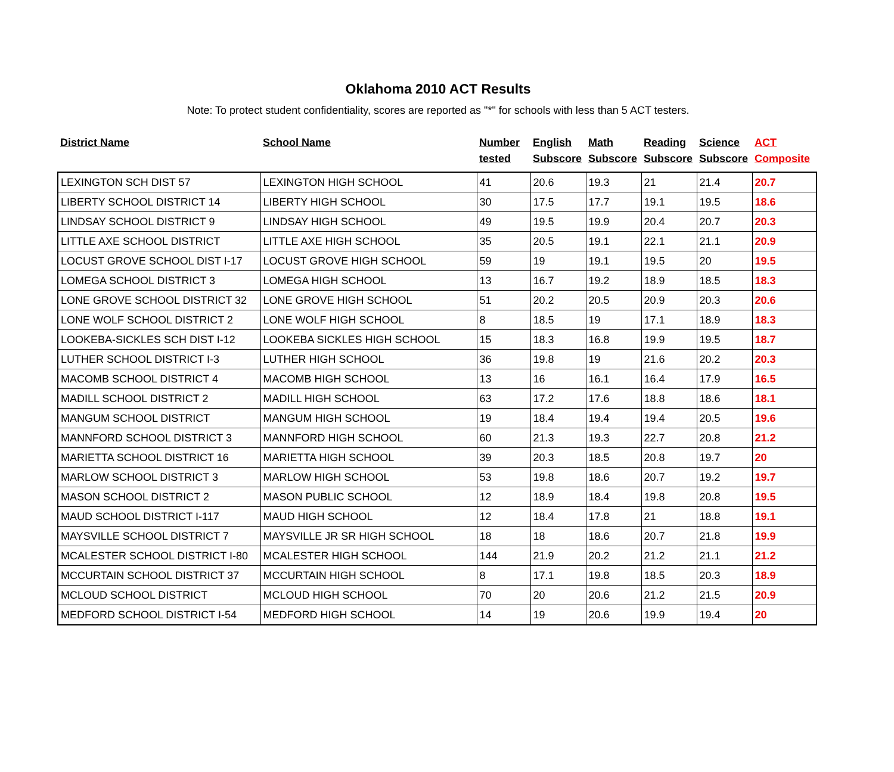Oklahoma 2010 ACT Results
Note: To protect student confidentiality, scores are reported as "*" for schools with less than 5 ACT testers.
| District Name | School Name | Number tested | English Subscore | Math Subscore | Reading Subscore | Science Subscore | ACT Composite |
| --- | --- | --- | --- | --- | --- | --- | --- |
| LEXINGTON SCH DIST 57 | LEXINGTON HIGH SCHOOL | 41 | 20.6 | 19.3 | 21 | 21.4 | 20.7 |
| LIBERTY SCHOOL DISTRICT 14 | LIBERTY HIGH SCHOOL | 30 | 17.5 | 17.7 | 19.1 | 19.5 | 18.6 |
| LINDSAY SCHOOL DISTRICT 9 | LINDSAY HIGH SCHOOL | 49 | 19.5 | 19.9 | 20.4 | 20.7 | 20.3 |
| LITTLE AXE SCHOOL DISTRICT | LITTLE AXE HIGH SCHOOL | 35 | 20.5 | 19.1 | 22.1 | 21.1 | 20.9 |
| LOCUST GROVE SCHOOL DIST I-17 | LOCUST GROVE HIGH SCHOOL | 59 | 19 | 19.1 | 19.5 | 20 | 19.5 |
| LOMEGA SCHOOL DISTRICT 3 | LOMEGA HIGH SCHOOL | 13 | 16.7 | 19.2 | 18.9 | 18.5 | 18.3 |
| LONE GROVE SCHOOL DISTRICT 32 | LONE GROVE HIGH SCHOOL | 51 | 20.2 | 20.5 | 20.9 | 20.3 | 20.6 |
| LONE WOLF SCHOOL DISTRICT 2 | LONE WOLF HIGH SCHOOL | 8 | 18.5 | 19 | 17.1 | 18.9 | 18.3 |
| LOOKEBA-SICKLES SCH DIST I-12 | LOOKEBA SICKLES HIGH SCHOOL | 15 | 18.3 | 16.8 | 19.9 | 19.5 | 18.7 |
| LUTHER SCHOOL DISTRICT I-3 | LUTHER HIGH SCHOOL | 36 | 19.8 | 19 | 21.6 | 20.2 | 20.3 |
| MACOMB SCHOOL DISTRICT 4 | MACOMB HIGH SCHOOL | 13 | 16 | 16.1 | 16.4 | 17.9 | 16.5 |
| MADILL SCHOOL DISTRICT 2 | MADILL HIGH SCHOOL | 63 | 17.2 | 17.6 | 18.8 | 18.6 | 18.1 |
| MANGUM SCHOOL DISTRICT | MANGUM HIGH SCHOOL | 19 | 18.4 | 19.4 | 19.4 | 20.5 | 19.6 |
| MANNFORD SCHOOL DISTRICT 3 | MANNFORD HIGH SCHOOL | 60 | 21.3 | 19.3 | 22.7 | 20.8 | 21.2 |
| MARIETTA SCHOOL DISTRICT 16 | MARIETTA HIGH SCHOOL | 39 | 20.3 | 18.5 | 20.8 | 19.7 | 20 |
| MARLOW SCHOOL DISTRICT 3 | MARLOW HIGH SCHOOL | 53 | 19.8 | 18.6 | 20.7 | 19.2 | 19.7 |
| MASON SCHOOL DISTRICT 2 | MASON PUBLIC SCHOOL | 12 | 18.9 | 18.4 | 19.8 | 20.8 | 19.5 |
| MAUD SCHOOL DISTRICT I-117 | MAUD HIGH SCHOOL | 12 | 18.4 | 17.8 | 21 | 18.8 | 19.1 |
| MAYSVILLE SCHOOL DISTRICT 7 | MAYSVILLE JR SR HIGH SCHOOL | 18 | 18 | 18.6 | 20.7 | 21.8 | 19.9 |
| MCALESTER SCHOOL DISTRICT I-80 | MCALESTER HIGH SCHOOL | 144 | 21.9 | 20.2 | 21.2 | 21.1 | 21.2 |
| MCCURTAIN SCHOOL DISTRICT 37 | MCCURTAIN HIGH SCHOOL | 8 | 17.1 | 19.8 | 18.5 | 20.3 | 18.9 |
| MCLOUD SCHOOL DISTRICT | MCLOUD HIGH SCHOOL | 70 | 20 | 20.6 | 21.2 | 21.5 | 20.9 |
| MEDFORD SCHOOL DISTRICT I-54 | MEDFORD HIGH SCHOOL | 14 | 19 | 20.6 | 19.9 | 19.4 | 20 |